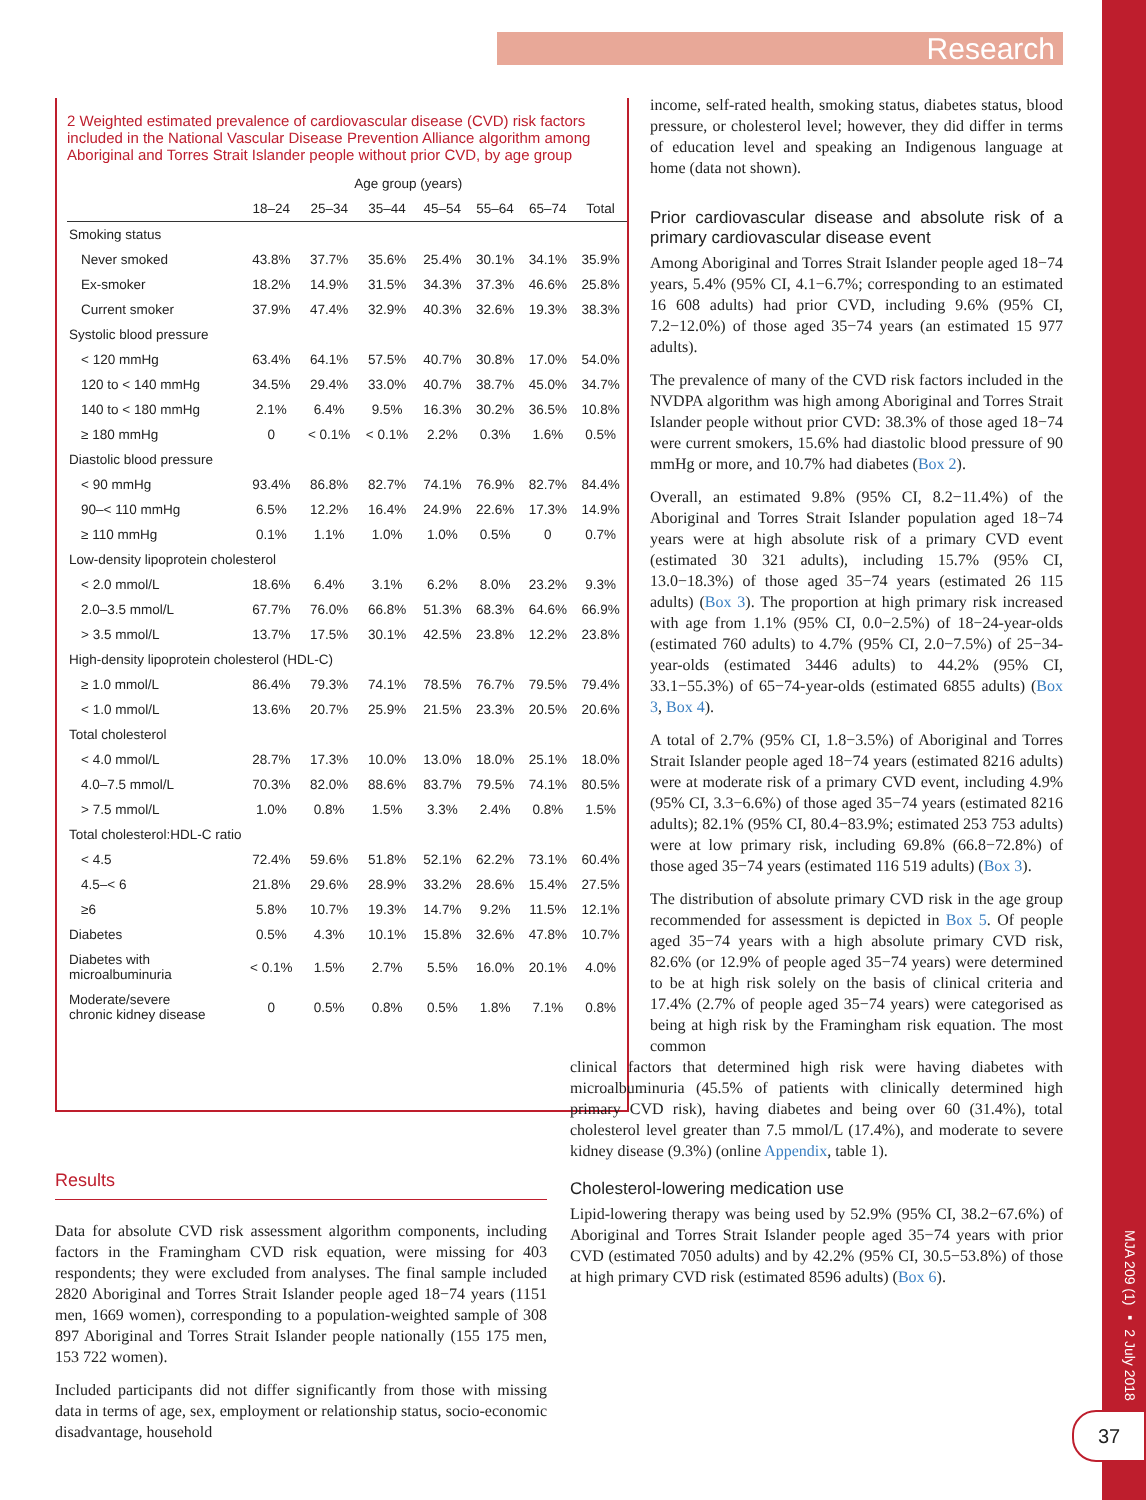Research
MJA 209 (1) ▪ 2 July 2018
37
2 Weighted estimated prevalence of cardiovascular disease (CVD) risk factors included in the National Vascular Disease Prevention Alliance algorithm among Aboriginal and Torres Strait Islander people without prior CVD, by age group
| | Age group (years) | | | | | | |
| --- | --- | --- | --- | --- | --- | --- | --- |
| | 18–24 | 25–34 | 35–44 | 45–54 | 55–64 | 65–74 | Total |
| Smoking status | | | | | | | |
| Never smoked | 43.8% | 37.7% | 35.6% | 25.4% | 30.1% | 34.1% | 35.9% |
| Ex-smoker | 18.2% | 14.9% | 31.5% | 34.3% | 37.3% | 46.6% | 25.8% |
| Current smoker | 37.9% | 47.4% | 32.9% | 40.3% | 32.6% | 19.3% | 38.3% |
| Systolic blood pressure | | | | | | | |
| < 120 mmHg | 63.4% | 64.1% | 57.5% | 40.7% | 30.8% | 17.0% | 54.0% |
| 120 to < 140 mmHg | 34.5% | 29.4% | 33.0% | 40.7% | 38.7% | 45.0% | 34.7% |
| 140 to < 180 mmHg | 2.1% | 6.4% | 9.5% | 16.3% | 30.2% | 36.5% | 10.8% |
| ≥ 180 mmHg | 0 | < 0.1% | < 0.1% | 2.2% | 0.3% | 1.6% | 0.5% |
| Diastolic blood pressure | | | | | | | |
| < 90 mmHg | 93.4% | 86.8% | 82.7% | 74.1% | 76.9% | 82.7% | 84.4% |
| 90–< 110 mmHg | 6.5% | 12.2% | 16.4% | 24.9% | 22.6% | 17.3% | 14.9% |
| ≥ 110 mmHg | 0.1% | 1.1% | 1.0% | 1.0% | 0.5% | 0 | 0.7% |
| Low-density lipoprotein cholesterol | | | | | | | |
| < 2.0 mmol/L | 18.6% | 6.4% | 3.1% | 6.2% | 8.0% | 23.2% | 9.3% |
| 2.0–3.5 mmol/L | 67.7% | 76.0% | 66.8% | 51.3% | 68.3% | 64.6% | 66.9% |
| > 3.5 mmol/L | 13.7% | 17.5% | 30.1% | 42.5% | 23.8% | 12.2% | 23.8% |
| High-density lipoprotein cholesterol (HDL-C) | | | | | | | |
| ≥ 1.0 mmol/L | 86.4% | 79.3% | 74.1% | 78.5% | 76.7% | 79.5% | 79.4% |
| < 1.0 mmol/L | 13.6% | 20.7% | 25.9% | 21.5% | 23.3% | 20.5% | 20.6% |
| Total cholesterol | | | | | | | |
| < 4.0 mmol/L | 28.7% | 17.3% | 10.0% | 13.0% | 18.0% | 25.1% | 18.0% |
| 4.0–7.5 mmol/L | 70.3% | 82.0% | 88.6% | 83.7% | 79.5% | 74.1% | 80.5% |
| > 7.5 mmol/L | 1.0% | 0.8% | 1.5% | 3.3% | 2.4% | 0.8% | 1.5% |
| Total cholesterol:HDL-C ratio | | | | | | | |
| < 4.5 | 72.4% | 59.6% | 51.8% | 52.1% | 62.2% | 73.1% | 60.4% |
| 4.5–< 6 | 21.8% | 29.6% | 28.9% | 33.2% | 28.6% | 15.4% | 27.5% |
| ≥6 | 5.8% | 10.7% | 19.3% | 14.7% | 9.2% | 11.5% | 12.1% |
| Diabetes | 0.5% | 4.3% | 10.1% | 15.8% | 32.6% | 47.8% | 10.7% |
| Diabetes with microalbuminuria | < 0.1% | 1.5% | 2.7% | 5.5% | 16.0% | 20.1% | 4.0% |
| Moderate/severe chronic kidney disease | 0 | 0.5% | 0.8% | 0.5% | 1.8% | 7.1% | 0.8% |
Results
Data for absolute CVD risk assessment algorithm components, including factors in the Framingham CVD risk equation, were missing for 403 respondents; they were excluded from analyses. The final sample included 2820 Aboriginal and Torres Strait Islander people aged 18−74 years (1151 men, 1669 women), corresponding to a population-weighted sample of 308 897 Aboriginal and Torres Strait Islander people nationally (155 175 men, 153 722 women).
Included participants did not differ significantly from those with missing data in terms of age, sex, employment or relationship status, socio-economic disadvantage, household
income, self-rated health, smoking status, diabetes status, blood pressure, or cholesterol level; however, they did differ in terms of education level and speaking an Indigenous language at home (data not shown).
Prior cardiovascular disease and absolute risk of a primary cardiovascular disease event
Among Aboriginal and Torres Strait Islander people aged 18−74 years, 5.4% (95% CI, 4.1−6.7%; corresponding to an estimated 16 608 adults) had prior CVD, including 9.6% (95% CI, 7.2−12.0%) of those aged 35−74 years (an estimated 15 977 adults).
The prevalence of many of the CVD risk factors included in the NVDPA algorithm was high among Aboriginal and Torres Strait Islander people without prior CVD: 38.3% of those aged 18−74 were current smokers, 15.6% had diastolic blood pressure of 90 mmHg or more, and 10.7% had diabetes (Box 2).
Overall, an estimated 9.8% (95% CI, 8.2−11.4%) of the Aboriginal and Torres Strait Islander population aged 18−74 years were at high absolute risk of a primary CVD event (estimated 30 321 adults), including 15.7% (95% CI, 13.0−18.3%) of those aged 35−74 years (estimated 26 115 adults) (Box 3). The proportion at high primary risk increased with age from 1.1% (95% CI, 0.0−2.5%) of 18−24-year-olds (estimated 760 adults) to 4.7% (95% CI, 2.0−7.5%) of 25−34-year-olds (estimated 3446 adults) to 44.2% (95% CI, 33.1−55.3%) of 65−74-year-olds (estimated 6855 adults) (Box 3, Box 4).
A total of 2.7% (95% CI, 1.8−3.5%) of Aboriginal and Torres Strait Islander people aged 18−74 years (estimated 8216 adults) were at moderate risk of a primary CVD event, including 4.9% (95% CI, 3.3−6.6%) of those aged 35−74 years (estimated 8216 adults); 82.1% (95% CI, 80.4−83.9%; estimated 253 753 adults) were at low primary risk, including 69.8% (66.8−72.8%) of those aged 35−74 years (estimated 116 519 adults) (Box 3).
The distribution of absolute primary CVD risk in the age group recommended for assessment is depicted in Box 5. Of people aged 35−74 years with a high absolute primary CVD risk, 82.6% (or 12.9% of people aged 35−74 years) were determined to be at high risk solely on the basis of clinical criteria and 17.4% (2.7% of people aged 35−74 years) were categorised as being at high risk by the Framingham risk equation. The most common
clinical factors that determined high risk were having diabetes with microalbuminuria (45.5% of patients with clinically determined high primary CVD risk), having diabetes and being over 60 (31.4%), total cholesterol level greater than 7.5 mmol/L (17.4%), and moderate to severe kidney disease (9.3%) (online Appendix, table 1).
Cholesterol-lowering medication use
Lipid-lowering therapy was being used by 52.9% (95% CI, 38.2−67.6%) of Aboriginal and Torres Strait Islander people aged 35−74 years with prior CVD (estimated 7050 adults) and by 42.2% (95% CI, 30.5−53.8%) of those at high primary CVD risk (estimated 8596 adults) (Box 6).